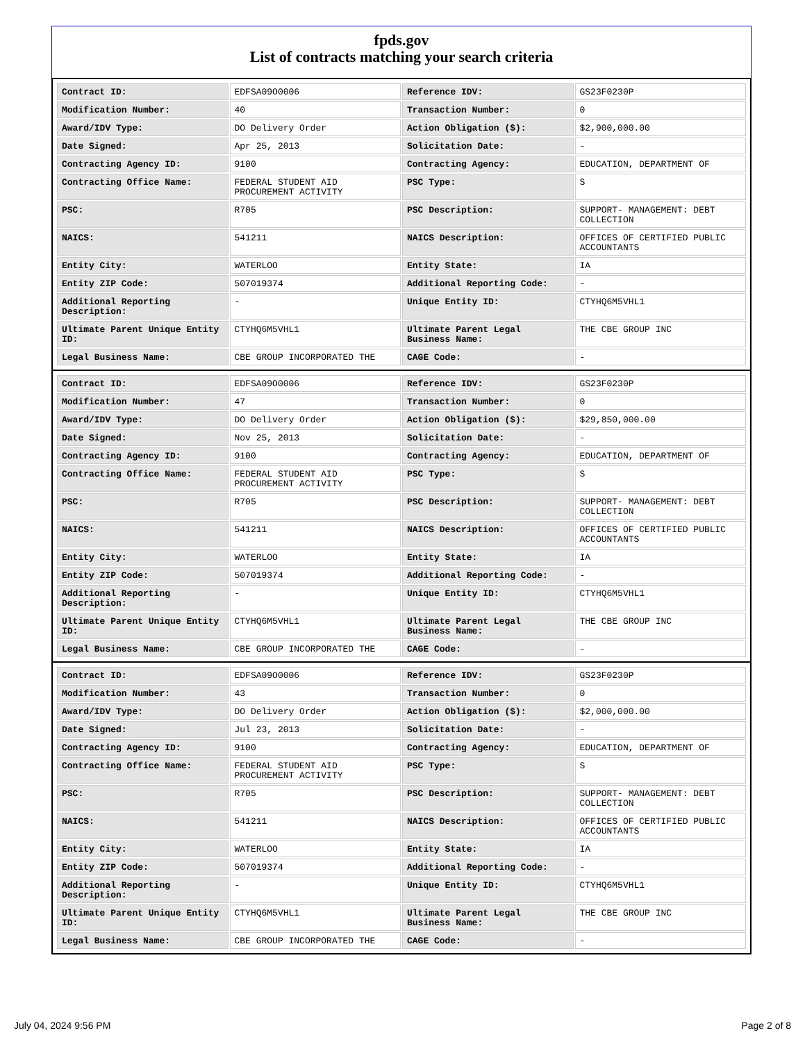fpds.gov
List of contracts matching your search criteria
| Contract ID: | EDFSA09O0006 | Reference IDV: | GS23F0230P |
| Modification Number: | 40 | Transaction Number: | 0 |
| Award/IDV Type: | DO Delivery Order | Action Obligation ($): | $2,900,000.00 |
| Date Signed: | Apr 25, 2013 | Solicitation Date: | - |
| Contracting Agency ID: | 9100 | Contracting Agency: | EDUCATION, DEPARTMENT OF |
| Contracting Office Name: | FEDERAL STUDENT AID PROCUREMENT ACTIVITY | PSC Type: | S |
| PSC: | R705 | PSC Description: | SUPPORT- MANAGEMENT: DEBT COLLECTION |
| NAICS: | 541211 | NAICS Description: | OFFICES OF CERTIFIED PUBLIC ACCOUNTANTS |
| Entity City: | WATERLOO | Entity State: | IA |
| Entity ZIP Code: | 507019374 | Additional Reporting Code: | - |
| Additional Reporting Description: | - | Unique Entity ID: | CTYHQ6M5VHL1 |
| Ultimate Parent Unique Entity ID: | CTYHQ6M5VHL1 | Ultimate Parent Legal Business Name: | THE CBE GROUP INC |
| Legal Business Name: | CBE GROUP INCORPORATED THE | CAGE Code: | - |
| Contract ID: | EDFSA09O0006 | Reference IDV: | GS23F0230P |
| Modification Number: | 47 | Transaction Number: | 0 |
| Award/IDV Type: | DO Delivery Order | Action Obligation ($): | $29,850,000.00 |
| Date Signed: | Nov 25, 2013 | Solicitation Date: | - |
| Contracting Agency ID: | 9100 | Contracting Agency: | EDUCATION, DEPARTMENT OF |
| Contracting Office Name: | FEDERAL STUDENT AID PROCUREMENT ACTIVITY | PSC Type: | S |
| PSC: | R705 | PSC Description: | SUPPORT- MANAGEMENT: DEBT COLLECTION |
| NAICS: | 541211 | NAICS Description: | OFFICES OF CERTIFIED PUBLIC ACCOUNTANTS |
| Entity City: | WATERLOO | Entity State: | IA |
| Entity ZIP Code: | 507019374 | Additional Reporting Code: | - |
| Additional Reporting Description: | - | Unique Entity ID: | CTYHQ6M5VHL1 |
| Ultimate Parent Unique Entity ID: | CTYHQ6M5VHL1 | Ultimate Parent Legal Business Name: | THE CBE GROUP INC |
| Legal Business Name: | CBE GROUP INCORPORATED THE | CAGE Code: | - |
| Contract ID: | EDFSA09O0006 | Reference IDV: | GS23F0230P |
| Modification Number: | 43 | Transaction Number: | 0 |
| Award/IDV Type: | DO Delivery Order | Action Obligation ($): | $2,000,000.00 |
| Date Signed: | Jul 23, 2013 | Solicitation Date: | - |
| Contracting Agency ID: | 9100 | Contracting Agency: | EDUCATION, DEPARTMENT OF |
| Contracting Office Name: | FEDERAL STUDENT AID PROCUREMENT ACTIVITY | PSC Type: | S |
| PSC: | R705 | PSC Description: | SUPPORT- MANAGEMENT: DEBT COLLECTION |
| NAICS: | 541211 | NAICS Description: | OFFICES OF CERTIFIED PUBLIC ACCOUNTANTS |
| Entity City: | WATERLOO | Entity State: | IA |
| Entity ZIP Code: | 507019374 | Additional Reporting Code: | - |
| Additional Reporting Description: | - | Unique Entity ID: | CTYHQ6M5VHL1 |
| Ultimate Parent Unique Entity ID: | CTYHQ6M5VHL1 | Ultimate Parent Legal Business Name: | THE CBE GROUP INC |
| Legal Business Name: | CBE GROUP INCORPORATED THE | CAGE Code: | - |
July 04, 2024 9:56 PM Page 2 of 8